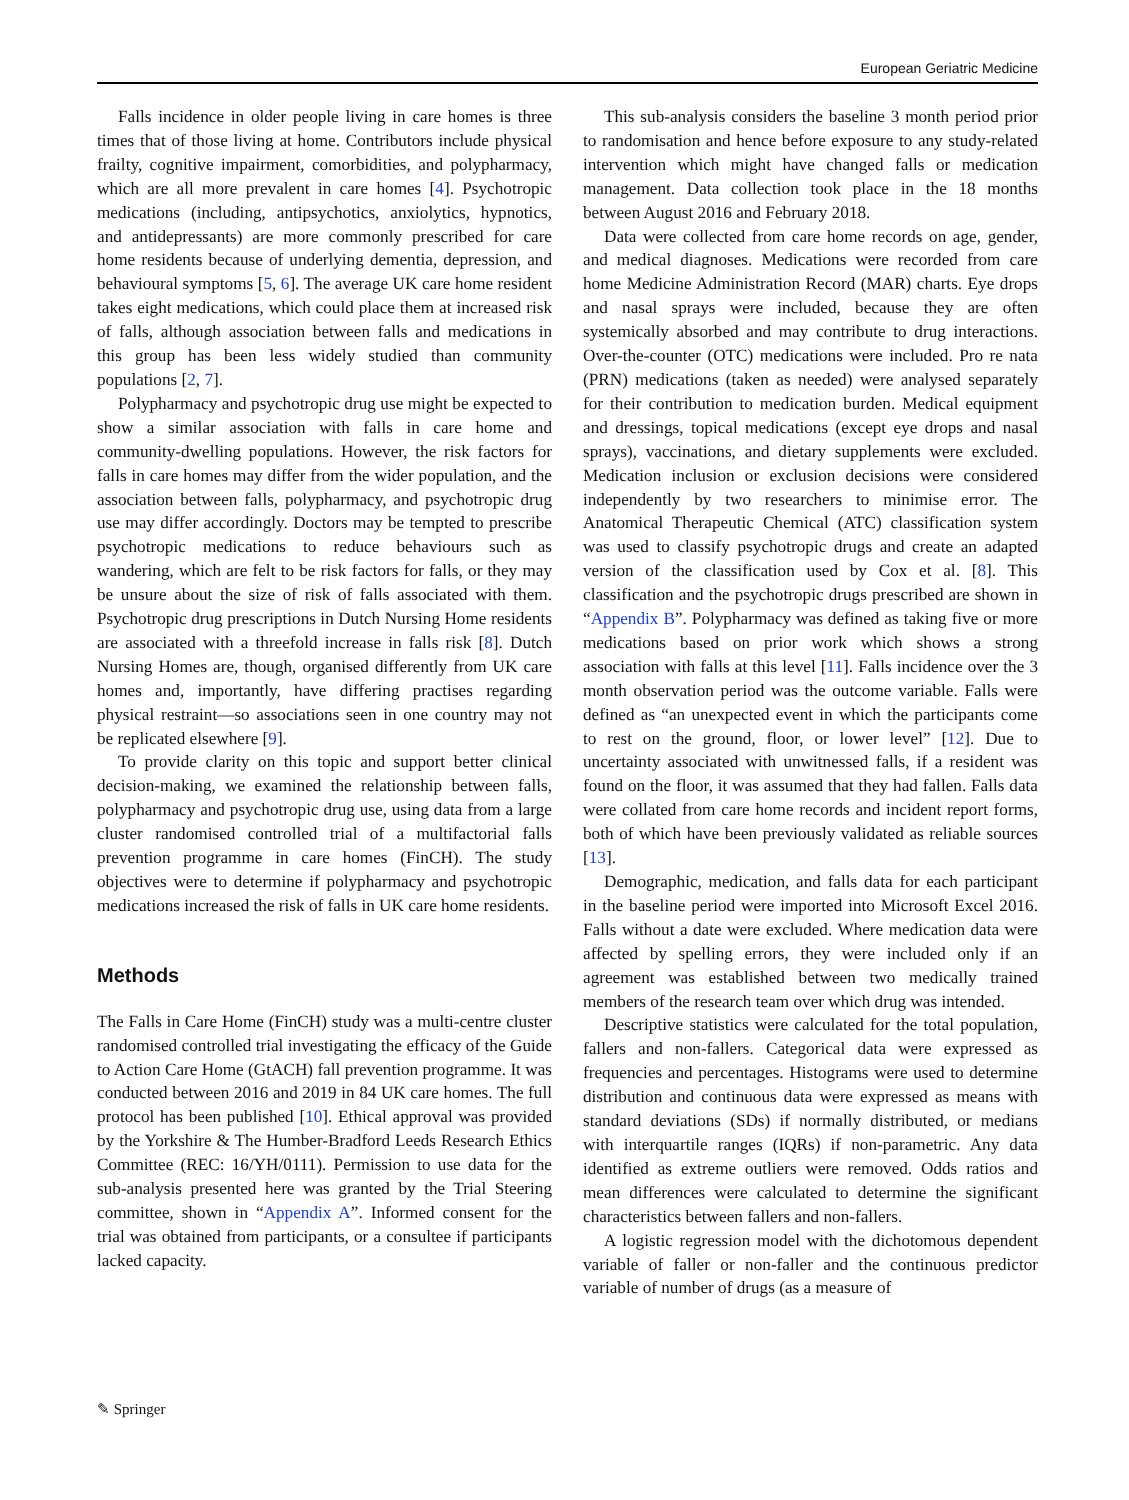European Geriatric Medicine
Falls incidence in older people living in care homes is three times that of those living at home. Contributors include physical frailty, cognitive impairment, comorbidities, and polypharmacy, which are all more prevalent in care homes [4]. Psychotropic medications (including, antipsychotics, anxiolytics, hypnotics, and antidepressants) are more commonly prescribed for care home residents because of underlying dementia, depression, and behavioural symptoms [5, 6]. The average UK care home resident takes eight medications, which could place them at increased risk of falls, although association between falls and medications in this group has been less widely studied than community populations [2, 7].
Polypharmacy and psychotropic drug use might be expected to show a similar association with falls in care home and community-dwelling populations. However, the risk factors for falls in care homes may differ from the wider population, and the association between falls, polypharmacy, and psychotropic drug use may differ accordingly. Doctors may be tempted to prescribe psychotropic medications to reduce behaviours such as wandering, which are felt to be risk factors for falls, or they may be unsure about the size of risk of falls associated with them. Psychotropic drug prescriptions in Dutch Nursing Home residents are associated with a threefold increase in falls risk [8]. Dutch Nursing Homes are, though, organised differently from UK care homes and, importantly, have differing practises regarding physical restraint—so associations seen in one country may not be replicated elsewhere [9].
To provide clarity on this topic and support better clinical decision-making, we examined the relationship between falls, polypharmacy and psychotropic drug use, using data from a large cluster randomised controlled trial of a multifactorial falls prevention programme in care homes (FinCH). The study objectives were to determine if polypharmacy and psychotropic medications increased the risk of falls in UK care home residents.
Methods
The Falls in Care Home (FinCH) study was a multi-centre cluster randomised controlled trial investigating the efficacy of the Guide to Action Care Home (GtACH) fall prevention programme. It was conducted between 2016 and 2019 in 84 UK care homes. The full protocol has been published [10]. Ethical approval was provided by the Yorkshire & The Humber-Bradford Leeds Research Ethics Committee (REC: 16/YH/0111). Permission to use data for the sub-analysis presented here was granted by the Trial Steering committee, shown in “Appendix A”. Informed consent for the trial was obtained from participants, or a consultee if participants lacked capacity.
This sub-analysis considers the baseline 3 month period prior to randomisation and hence before exposure to any study-related intervention which might have changed falls or medication management. Data collection took place in the 18 months between August 2016 and February 2018.
Data were collected from care home records on age, gender, and medical diagnoses. Medications were recorded from care home Medicine Administration Record (MAR) charts. Eye drops and nasal sprays were included, because they are often systemically absorbed and may contribute to drug interactions. Over-the-counter (OTC) medications were included. Pro re nata (PRN) medications (taken as needed) were analysed separately for their contribution to medication burden. Medical equipment and dressings, topical medications (except eye drops and nasal sprays), vaccinations, and dietary supplements were excluded. Medication inclusion or exclusion decisions were considered independently by two researchers to minimise error. The Anatomical Therapeutic Chemical (ATC) classification system was used to classify psychotropic drugs and create an adapted version of the classification used by Cox et al. [8]. This classification and the psychotropic drugs prescribed are shown in “Appendix B”. Polypharmacy was defined as taking five or more medications based on prior work which shows a strong association with falls at this level [11]. Falls incidence over the 3 month observation period was the outcome variable. Falls were defined as “an unexpected event in which the participants come to rest on the ground, floor, or lower level” [12]. Due to uncertainty associated with unwitnessed falls, if a resident was found on the floor, it was assumed that they had fallen. Falls data were collated from care home records and incident report forms, both of which have been previously validated as reliable sources [13].
Demographic, medication, and falls data for each participant in the baseline period were imported into Microsoft Excel 2016. Falls without a date were excluded. Where medication data were affected by spelling errors, they were included only if an agreement was established between two medically trained members of the research team over which drug was intended.
Descriptive statistics were calculated for the total population, fallers and non-fallers. Categorical data were expressed as frequencies and percentages. Histograms were used to determine distribution and continuous data were expressed as means with standard deviations (SDs) if normally distributed, or medians with interquartile ranges (IQRs) if non-parametric. Any data identified as extreme outliers were removed. Odds ratios and mean differences were calculated to determine the significant characteristics between fallers and non-fallers.
A logistic regression model with the dichotomous dependent variable of faller or non-faller and the continuous predictor variable of number of drugs (as a measure of
✎ Springer